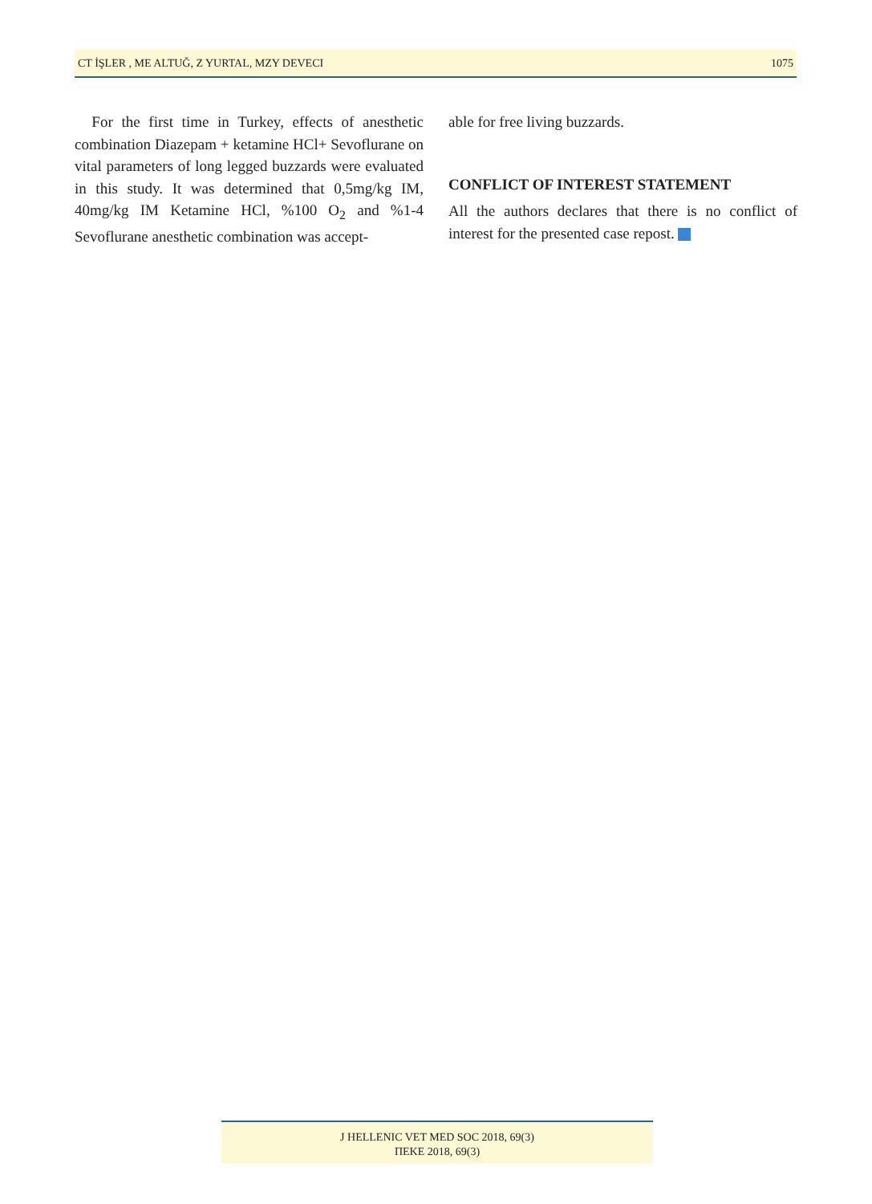CT İŞLER , ME ALTUĞ, Z YURTAL, MZY DEVECI 1075
For the first time in Turkey, effects of anesthetic combination Diazepam + ketamine HCl+ Sevoflurane on vital parameters of long legged buzzards were evaluated in this study. It was determined that 0,5mg/kg IM, 40mg/kg IM Ketamine HCl, %100 O<sub>2</sub> and %1-4 Sevoflurane anesthetic combination was accept-
able for free living buzzards.
CONFLICT OF INTEREST STATEMENT
All the authors declares that there is no conflict of interest for the presented case repost.
J HELLENIC VET MED SOC 2018, 69(3)
ΠΕΚΕ 2018, 69(3)